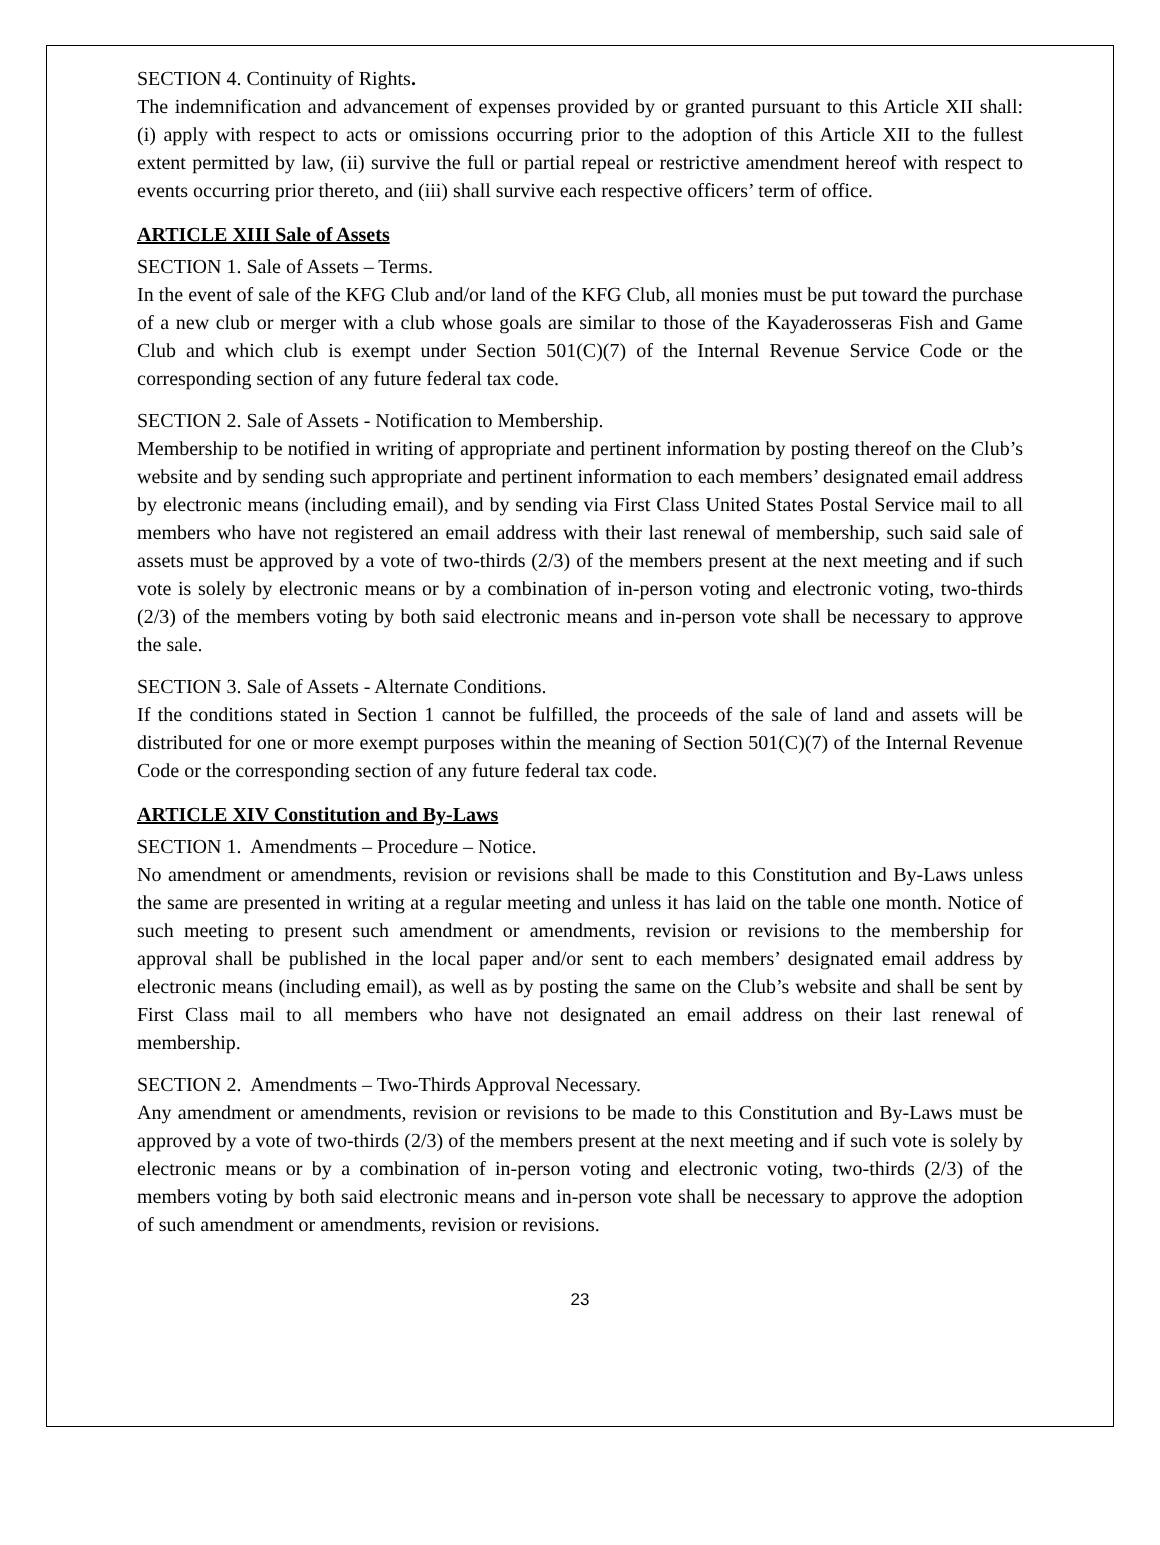SECTION 4. Continuity of Rights.
The indemnification and advancement of expenses provided by or granted pursuant to this Article XII shall: (i) apply with respect to acts or omissions occurring prior to the adoption of this Article XII to the fullest extent permitted by law, (ii) survive the full or partial repeal or restrictive amendment hereof with respect to events occurring prior thereto, and (iii) shall survive each respective officers’ term of office.
ARTICLE XIII Sale of Assets
SECTION 1. Sale of Assets – Terms.
In the event of sale of the KFG Club and/or land of the KFG Club, all monies must be put toward the purchase of a new club or merger with a club whose goals are similar to those of the Kayaderosseras Fish and Game Club and which club is exempt under Section 501(C)(7) of the Internal Revenue Service Code or the corresponding section of any future federal tax code.
SECTION 2. Sale of Assets - Notification to Membership.
Membership to be notified in writing of appropriate and pertinent information by posting thereof on the Club’s website and by sending such appropriate and pertinent information to each members’ designated email address by electronic means (including email), and by sending via First Class United States Postal Service mail to all members who have not registered an email address with their last renewal of membership, such said sale of assets must be approved by a vote of two-thirds (2/3) of the members present at the next meeting and if such vote is solely by electronic means or by a combination of in-person voting and electronic voting, two-thirds (2/3) of the members voting by both said electronic means and in-person vote shall be necessary to approve the sale.
SECTION 3. Sale of Assets - Alternate Conditions.
If the conditions stated in Section 1 cannot be fulfilled, the proceeds of the sale of land and assets will be distributed for one or more exempt purposes within the meaning of Section 501(C)(7) of the Internal Revenue Code or the corresponding section of any future federal tax code.
ARTICLE XIV Constitution and By-Laws
SECTION 1. Amendments – Procedure – Notice.
No amendment or amendments, revision or revisions shall be made to this Constitution and By-Laws unless the same are presented in writing at a regular meeting and unless it has laid on the table one month. Notice of such meeting to present such amendment or amendments, revision or revisions to the membership for approval shall be published in the local paper and/or sent to each members’ designated email address by electronic means (including email), as well as by posting the same on the Club’s website and shall be sent by First Class mail to all members who have not designated an email address on their last renewal of membership.
SECTION 2. Amendments – Two-Thirds Approval Necessary.
Any amendment or amendments, revision or revisions to be made to this Constitution and By-Laws must be approved by a vote of two-thirds (2/3) of the members present at the next meeting and if such vote is solely by electronic means or by a combination of in-person voting and electronic voting, two-thirds (2/3) of the members voting by both said electronic means and in-person vote shall be necessary to approve the adoption of such amendment or amendments, revision or revisions.
23